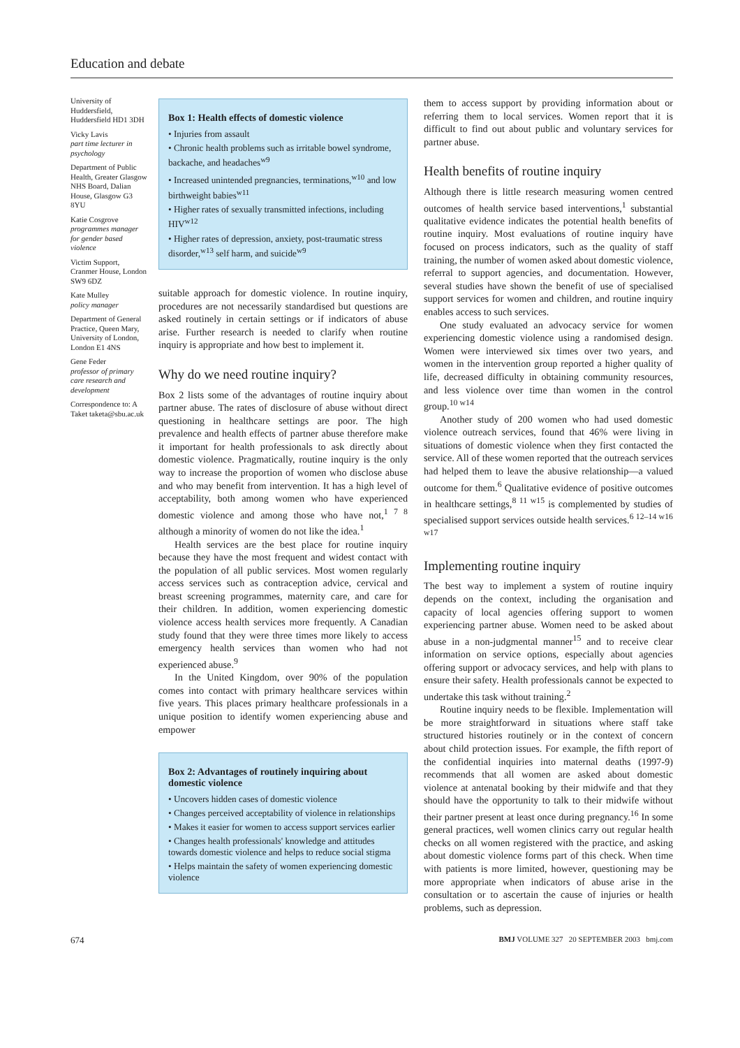Education and debate
University of Huddersfield, Huddersfield HD1 3DH
Vicky Lavis
part time lecturer in psychology
Department of Public Health, Greater Glasgow NHS Board, Dalian House, Glasgow G3 8YU
Katie Cosgrove
programmes manager for gender based violence
Victim Support, Cranmer House, London SW9 6DZ
Kate Mulley
policy manager
Department of General Practice, Queen Mary, University of London, London E1 4NS
Gene Feder
professor of primary care research and development
Correspondence to: A Taket taketa@sbu.ac.uk
Box 1: Health effects of domestic violence
• Injuries from assault
• Chronic health problems such as irritable bowel syndrome, backache, and headaches<sup>w9</sup>
• Increased unintended pregnancies, terminations,<sup>w10</sup> and low birthweight babies<sup>w11</sup>
• Higher rates of sexually transmitted infections, including HIV<sup>w12</sup>
• Higher rates of depression, anxiety, post-traumatic stress disorder,<sup>w13</sup> self harm, and suicide<sup>w9</sup>
suitable approach for domestic violence. In routine inquiry, procedures are not necessarily standardised but questions are asked routinely in certain settings or if indicators of abuse arise. Further research is needed to clarify when routine inquiry is appropriate and how best to implement it.
Why do we need routine inquiry?
Box 2 lists some of the advantages of routine inquiry about partner abuse. The rates of disclosure of abuse without direct questioning in healthcare settings are poor. The high prevalence and health effects of partner abuse therefore make it important for health professionals to ask directly about domestic violence. Pragmatically, routine inquiry is the only way to increase the proportion of women who disclose abuse and who may benefit from intervention. It has a high level of acceptability, both among women who have experienced domestic violence and among those who have not,<sup>1 7 8</sup> although a minority of women do not like the idea.<sup>1</sup>
Health services are the best place for routine inquiry because they have the most frequent and widest contact with the population of all public services. Most women regularly access services such as contraception advice, cervical and breast screening programmes, maternity care, and care for their children. In addition, women experiencing domestic violence access health services more frequently. A Canadian study found that they were three times more likely to access emergency health services than women who had not experienced abuse.<sup>9</sup>
In the United Kingdom, over 90% of the population comes into contact with primary healthcare services within five years. This places primary healthcare professionals in a unique position to identify women experiencing abuse and empower
Box 2: Advantages of routinely inquiring about domestic violence
• Uncovers hidden cases of domestic violence
• Changes perceived acceptability of violence in relationships
• Makes it easier for women to access support services earlier
• Changes health professionals' knowledge and attitudes towards domestic violence and helps to reduce social stigma
• Helps maintain the safety of women experiencing domestic violence
them to access support by providing information about or referring them to local services. Women report that it is difficult to find out about public and voluntary services for partner abuse.
Health benefits of routine inquiry
Although there is little research measuring women centred outcomes of health service based interventions,<sup>1</sup> substantial qualitative evidence indicates the potential health benefits of routine inquiry. Most evaluations of routine inquiry have focused on process indicators, such as the quality of staff training, the number of women asked about domestic violence, referral to support agencies, and documentation. However, several studies have shown the benefit of use of specialised support services for women and children, and routine inquiry enables access to such services.
One study evaluated an advocacy service for women experiencing domestic violence using a randomised design. Women were interviewed six times over two years, and women in the intervention group reported a higher quality of life, decreased difficulty in obtaining community resources, and less violence over time than women in the control group.<sup>10 w14</sup>
Another study of 200 women who had used domestic violence outreach services, found that 46% were living in situations of domestic violence when they first contacted the service. All of these women reported that the outreach services had helped them to leave the abusive relationship—a valued outcome for them.<sup>6</sup> Qualitative evidence of positive outcomes in healthcare settings,<sup>8 11 w15</sup> is complemented by studies of specialised support services outside health services.<sup>6 12–14 w16 w17</sup>
Implementing routine inquiry
The best way to implement a system of routine inquiry depends on the context, including the organisation and capacity of local agencies offering support to women experiencing partner abuse. Women need to be asked about abuse in a non-judgmental manner<sup>15</sup> and to receive clear information on service options, especially about agencies offering support or advocacy services, and help with plans to ensure their safety. Health professionals cannot be expected to undertake this task without training.<sup>2</sup>
Routine inquiry needs to be flexible. Implementation will be more straightforward in situations where staff take structured histories routinely or in the context of concern about child protection issues. For example, the fifth report of the confidential inquiries into maternal deaths (1997-9) recommends that all women are asked about domestic violence at antenatal booking by their midwife and that they should have the opportunity to talk to their midwife without their partner present at least once during pregnancy.<sup>16</sup> In some general practices, well women clinics carry out regular health checks on all women registered with the practice, and asking about domestic violence forms part of this check. When time with patients is more limited, however, questioning may be more appropriate when indicators of abuse arise in the consultation or to ascertain the cause of injuries or health problems, such as depression.
674 BMJ VOLUME 327 20 SEPTEMBER 2003 bmj.com